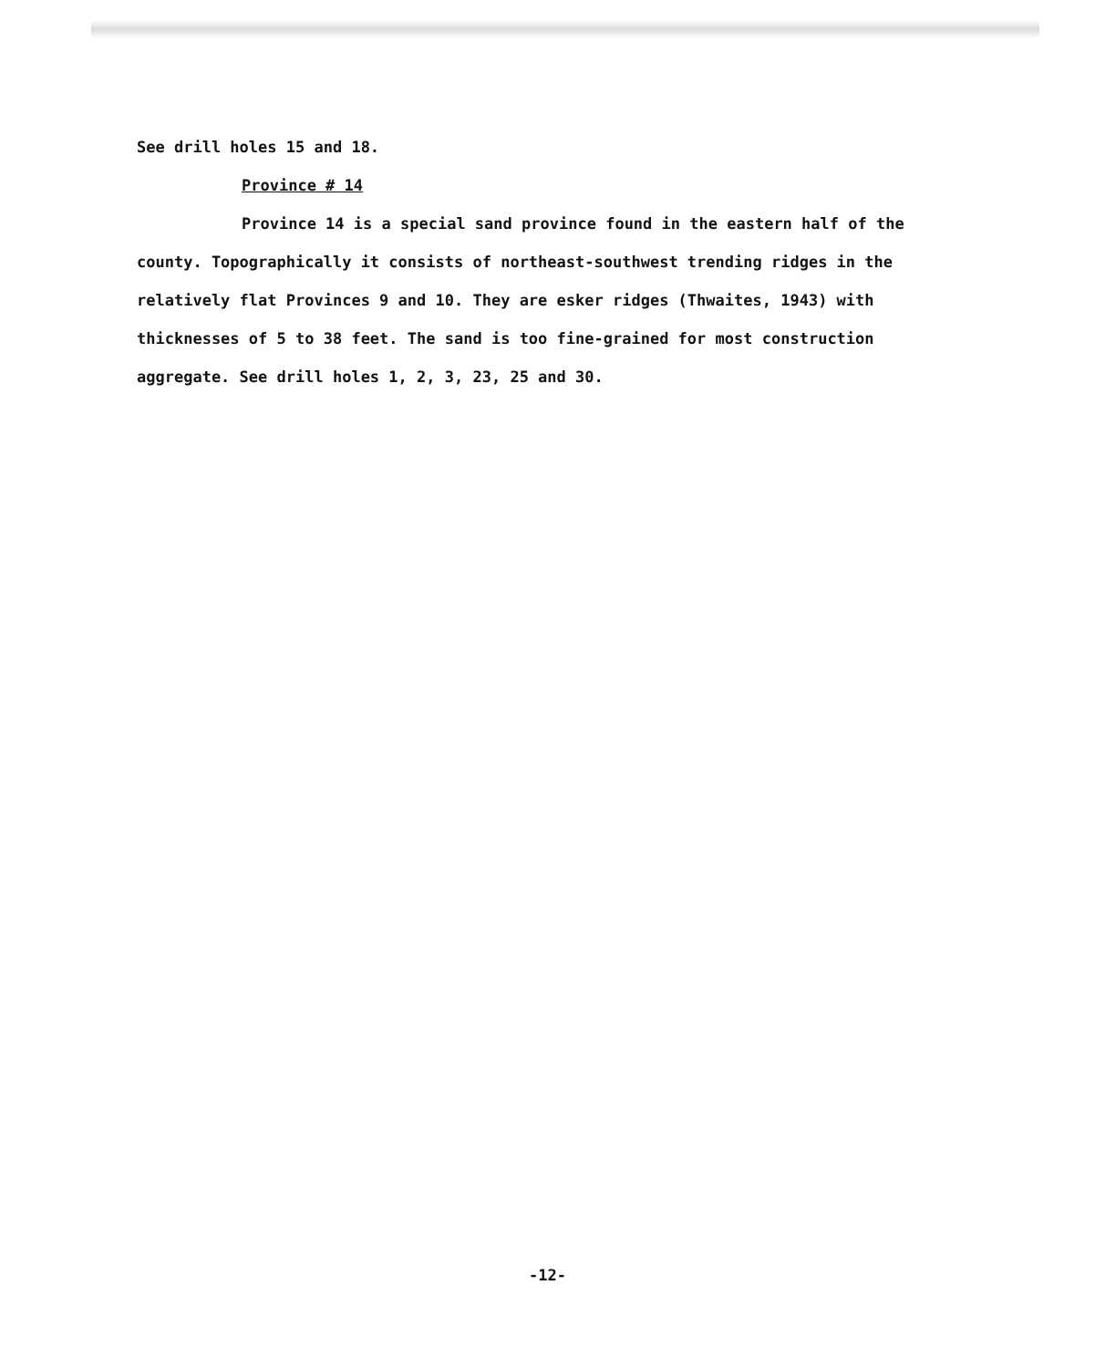See drill holes 15 and 18.
Province # 14
Province 14 is a special sand province found in the eastern half of the county. Topographically it consists of northeast-southwest trending ridges in the relatively flat Provinces 9 and 10. They are esker ridges (Thwaites, 1943) with thicknesses of 5 to 38 feet. The sand is too fine-grained for most construction aggregate. See drill holes 1, 2, 3, 23, 25 and 30.
-12-